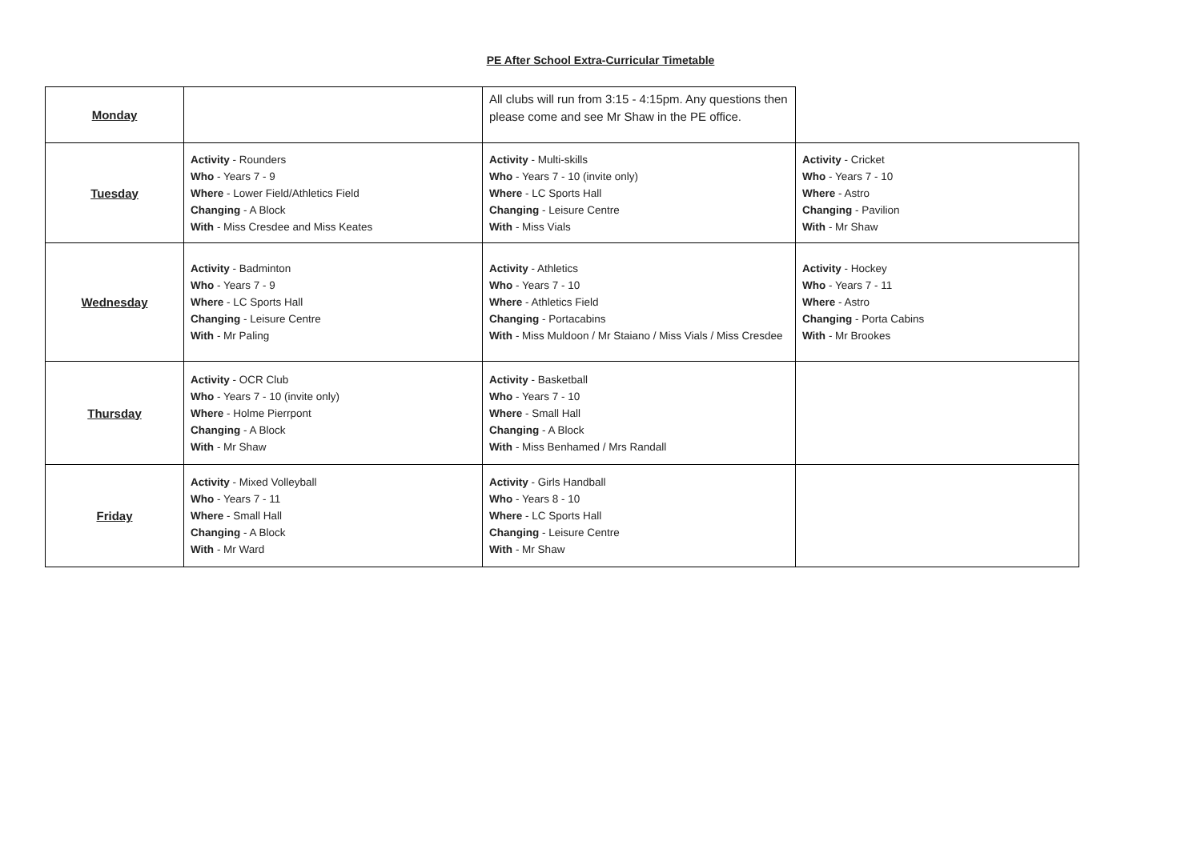PE After School Extra-Curricular Timetable
| Monday | | All clubs will run from 3:15 - 4:15pm. Any questions then please come and see Mr Shaw in the PE office. | |
| Tuesday | Activity - Rounders Who - Years 7 - 9 Where - Lower Field/Athletics Field Changing - A Block With - Miss Cresdee and Miss Keates | Activity - Multi-skills Who - Years 7 - 10 (invite only) Where - LC Sports Hall Changing - Leisure Centre With - Miss Vials | Activity - Cricket Who - Years 7 - 10 Where - Astro Changing - Pavilion With - Mr Shaw |
| Wednesday | Activity - Badminton Who - Years 7 - 9 Where - LC Sports Hall Changing - Leisure Centre With - Mr Paling | Activity - Athletics Who - Years 7 - 10 Where - Athletics Field Changing - Portacabins With - Miss Muldoon / Mr Staiano / Miss Vials / Miss Cresdee | Activity - Hockey Who - Years 7 - 11 Where - Astro Changing - Porta Cabins With - Mr Brookes |
| Thursday | Activity - OCR Club Who - Years 7 - 10 (invite only) Where - Holme Pierrpont Changing - A Block With - Mr Shaw | Activity - Basketball Who - Years 7 - 10 Where - Small Hall Changing - A Block With - Miss Benhamed / Mrs Randall | |
| Friday | Activity - Mixed Volleyball Who - Years 7 - 11 Where - Small Hall Changing - A Block With - Mr Ward | Activity - Girls Handball Who - Years 8 - 10 Where - LC Sports Hall Changing - Leisure Centre With - Mr Shaw | |